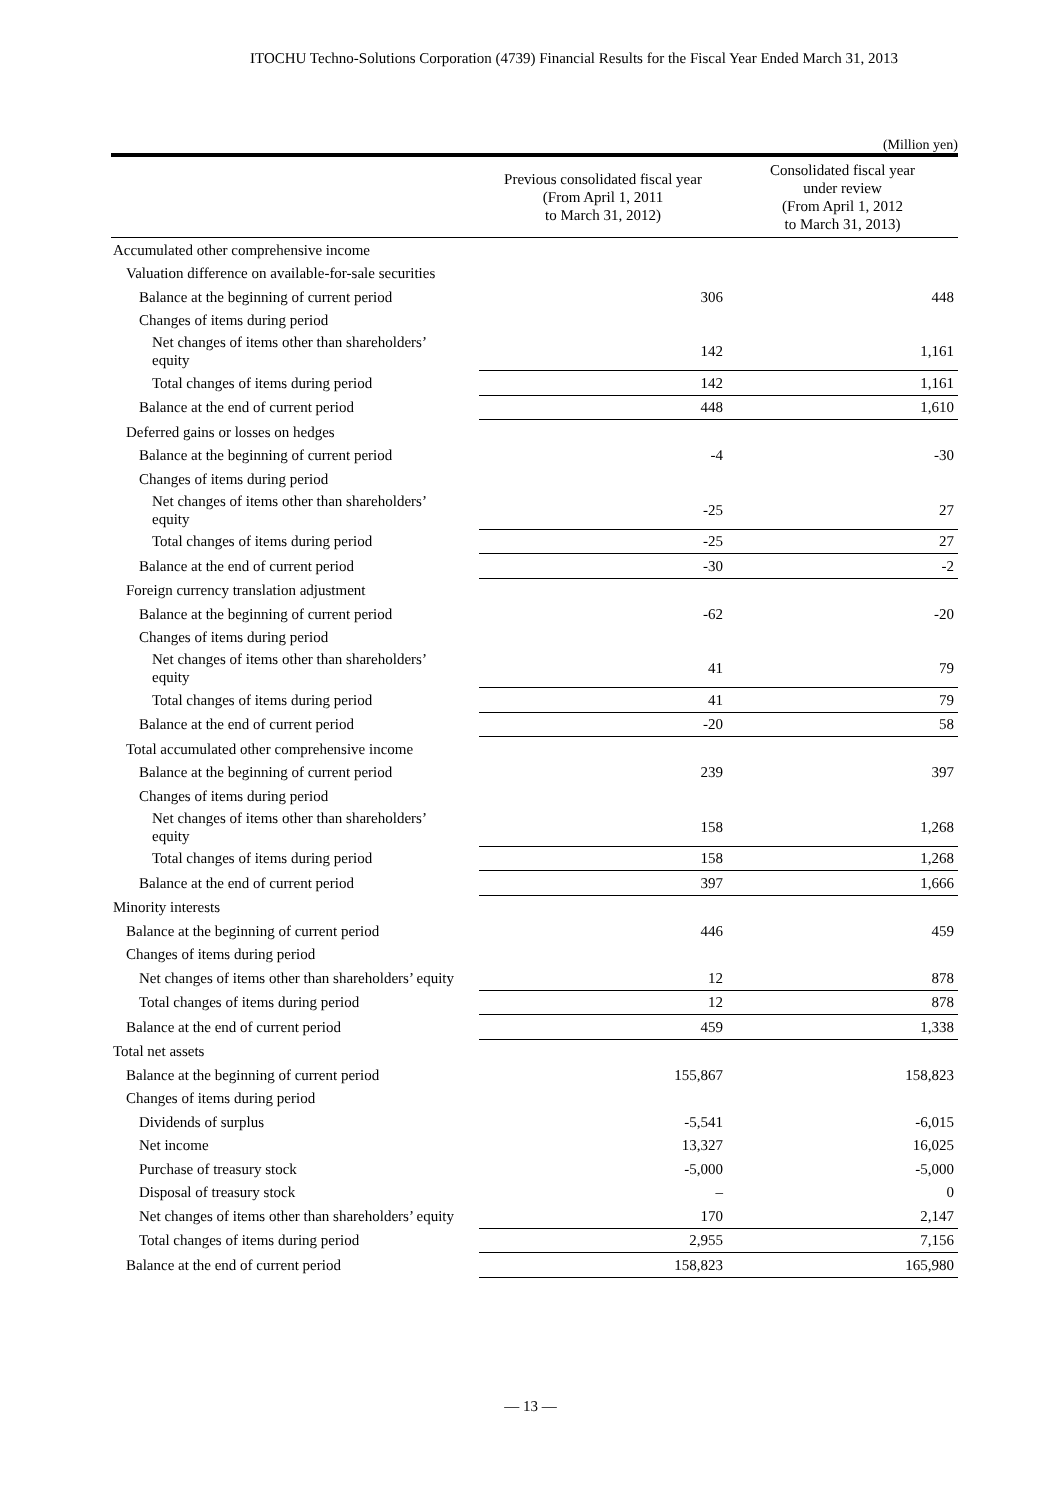ITOCHU Techno-Solutions Corporation (4739) Financial Results for the Fiscal Year Ended March 31, 2013
(Million yen)
| | Previous consolidated fiscal year (From April 1, 2011 to March 31, 2012) | Consolidated fiscal year under review (From April 1, 2012 to March 31, 2013) |
| --- | --- | --- |
| Accumulated other comprehensive income | | |
| Valuation difference on available-for-sale securities | | |
| Balance at the beginning of current period | 306 | 448 |
| Changes of items during period | | |
| Net changes of items other than shareholders’ equity | 142 | 1,161 |
| Total changes of items during period | 142 | 1,161 |
| Balance at the end of current period | 448 | 1,610 |
| Deferred gains or losses on hedges | | |
| Balance at the beginning of current period | -4 | -30 |
| Changes of items during period | | |
| Net changes of items other than shareholders’ equity | -25 | 27 |
| Total changes of items during period | -25 | 27 |
| Balance at the end of current period | -30 | -2 |
| Foreign currency translation adjustment | | |
| Balance at the beginning of current period | -62 | -20 |
| Changes of items during period | | |
| Net changes of items other than shareholders’ equity | 41 | 79 |
| Total changes of items during period | 41 | 79 |
| Balance at the end of current period | -20 | 58 |
| Total accumulated other comprehensive income | | |
| Balance at the beginning of current period | 239 | 397 |
| Changes of items during period | | |
| Net changes of items other than shareholders’ equity | 158 | 1,268 |
| Total changes of items during period | 158 | 1,268 |
| Balance at the end of current period | 397 | 1,666 |
| Minority interests | | |
| Balance at the beginning of current period | 446 | 459 |
| Changes of items during period | | |
| Net changes of items other than shareholders’ equity | 12 | 878 |
| Total changes of items during period | 12 | 878 |
| Balance at the end of current period | 459 | 1,338 |
| Total net assets | | |
| Balance at the beginning of current period | 155,867 | 158,823 |
| Changes of items during period | | |
| Dividends of surplus | -5,541 | -6,015 |
| Net income | 13,327 | 16,025 |
| Purchase of treasury stock | -5,000 | -5,000 |
| Disposal of treasury stock | – | 0 |
| Net changes of items other than shareholders’ equity | 170 | 2,147 |
| Total changes of items during period | 2,955 | 7,156 |
| Balance at the end of current period | 158,823 | 165,980 |
— 13 —